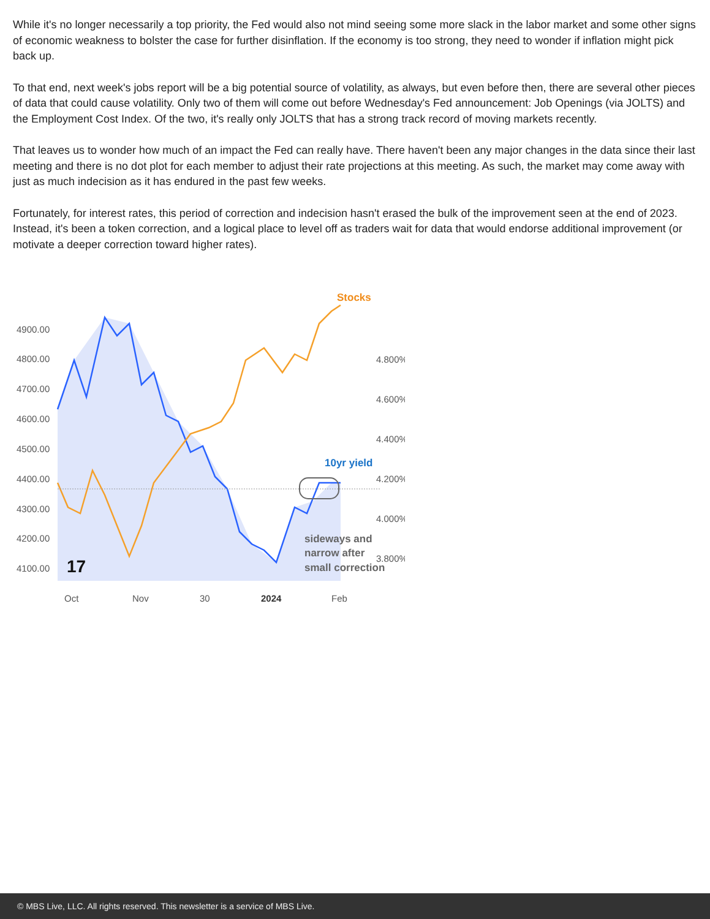While it's no longer necessarily a top priority, the Fed would also not mind seeing some more slack in the labor market and some other signs of economic weakness to bolster the case for further disinflation. If the economy is too strong, they need to wonder if inflation might pick back up.
To that end, next week's jobs report will be a big potential source of volatility, as always, but even before then, there are several other pieces of data that could cause volatility. Only two of them will come out before Wednesday's Fed announcement: Job Openings (via JOLTS) and the Employment Cost Index. Of the two, it's really only JOLTS that has a strong track record of moving markets recently.
That leaves us to wonder how much of an impact the Fed can really have. There haven't been any major changes in the data since their last meeting and there is no dot plot for each member to adjust their rate projections at this meeting. As such, the market may come away with just as much indecision as it has endured in the past few weeks.
Fortunately, for interest rates, this period of correction and indecision hasn't erased the bulk of the improvement seen at the end of 2023. Instead, it's been a token correction, and a logical place to level off as traders wait for data that would endorse additional improvement (or motivate a deeper correction toward higher rates).
Stocks
4900.00
4800.00
4700.00
4600.00
4500.00
4400.00
4300.00
4200.00
4100.00
4.800%
4.600%
4.400%
4.200%
4.000%
3.800%
Oct
Nov
30
2024
Feb
10yr yield
sideways and
narrow after
small correction
17
© MBS Live, LLC. All rights reserved. This newsletter is a service of MBS Live.